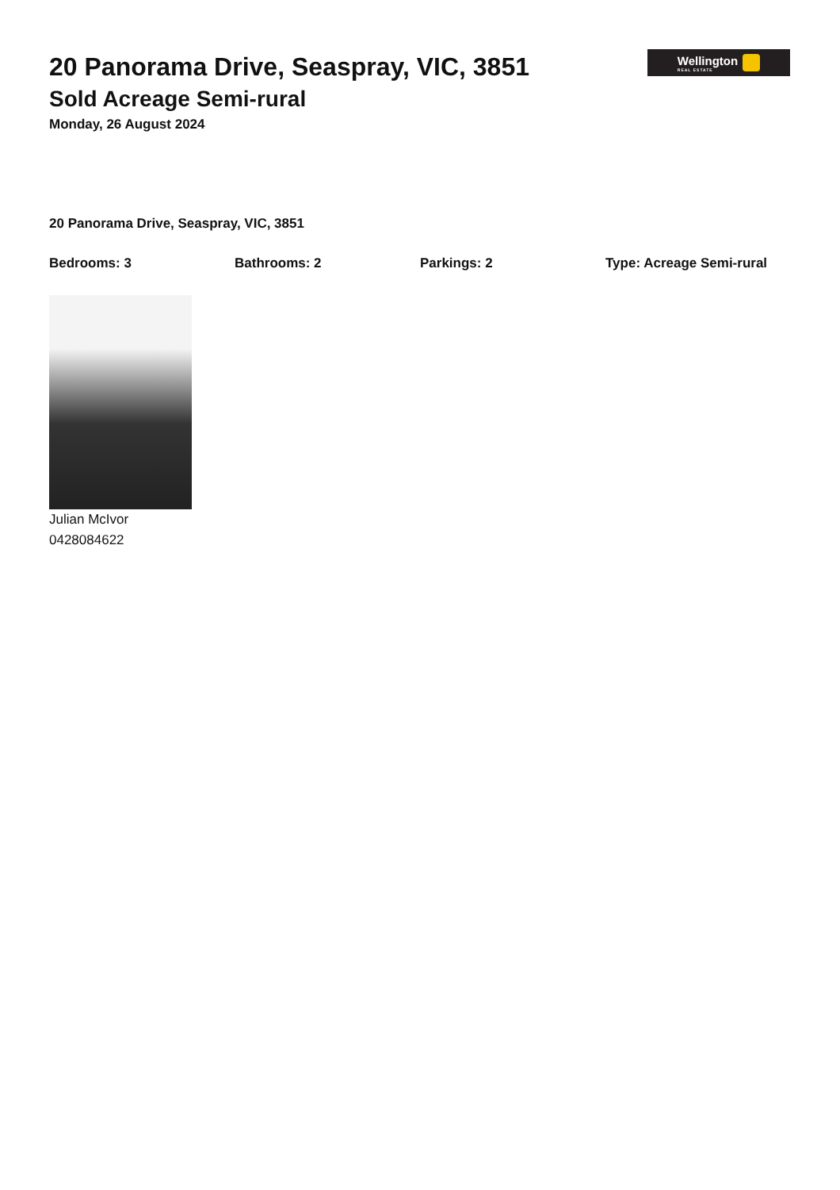Wellington
REAL ESTATE
20 Panorama Drive, Seaspray, VIC, 3851
Sold Acreage Semi-rural
Monday, 26 August 2024
20 Panorama Drive, Seaspray, VIC, 3851
Bedrooms: 3 Bathrooms: 2 Parkings: 2 Type: Acreage Semi-rural
Julian McIvor
0428084622